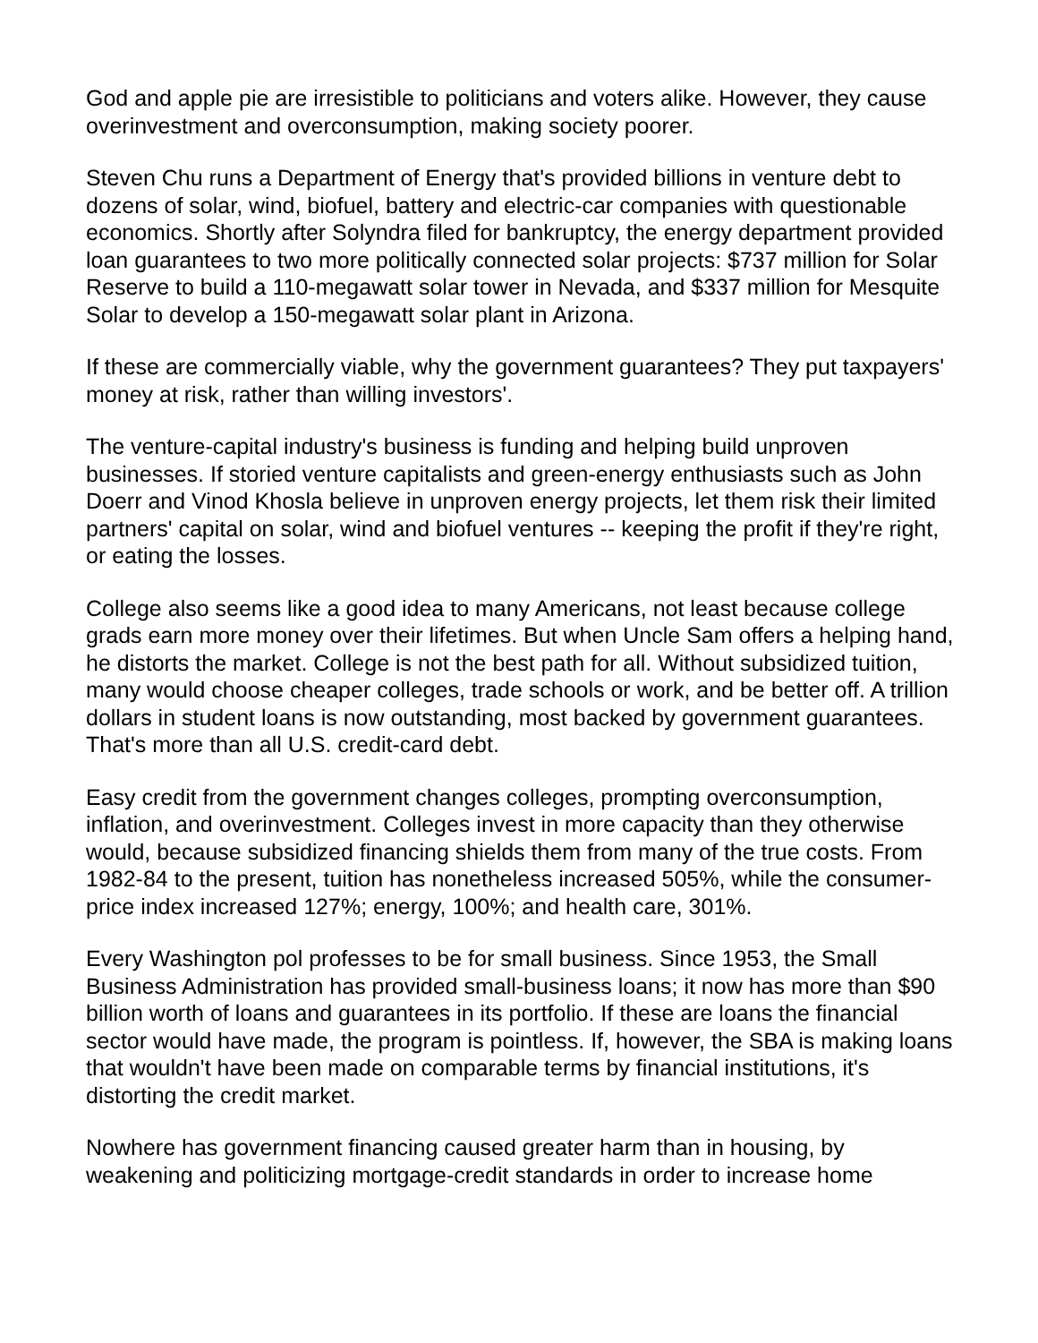God and apple pie are irresistible to politicians and voters alike. However, they cause overinvestment and overconsumption, making society poorer.
Steven Chu runs a Department of Energy that's provided billions in venture debt to dozens of solar, wind, biofuel, battery and electric-car companies with questionable economics. Shortly after Solyndra filed for bankruptcy, the energy department provided loan guarantees to two more politically connected solar projects: $737 million for Solar Reserve to build a 110-megawatt solar tower in Nevada, and $337 million for Mesquite Solar to develop a 150-megawatt solar plant in Arizona.
If these are commercially viable, why the government guarantees? They put taxpayers' money at risk, rather than willing investors'.
The venture-capital industry's business is funding and helping build unproven businesses. If storied venture capitalists and green-energy enthusiasts such as John Doerr and Vinod Khosla believe in unproven energy projects, let them risk their limited partners' capital on solar, wind and biofuel ventures -- keeping the profit if they're right, or eating the losses.
College also seems like a good idea to many Americans, not least because college grads earn more money over their lifetimes. But when Uncle Sam offers a helping hand, he distorts the market. College is not the best path for all. Without subsidized tuition, many would choose cheaper colleges, trade schools or work, and be better off. A trillion dollars in student loans is now outstanding, most backed by government guarantees. That's more than all U.S. credit-card debt.
Easy credit from the government changes colleges, prompting overconsumption, inflation, and overinvestment. Colleges invest in more capacity than they otherwise would, because subsidized financing shields them from many of the true costs. From 1982-84 to the present, tuition has nonetheless increased 505%, while the consumer-price index increased 127%; energy, 100%; and health care, 301%.
Every Washington pol professes to be for small business. Since 1953, the Small Business Administration has provided small-business loans; it now has more than $90 billion worth of loans and guarantees in its portfolio. If these are loans the financial sector would have made, the program is pointless. If, however, the SBA is making loans that wouldn't have been made on comparable terms by financial institutions, it's distorting the credit market.
Nowhere has government financing caused greater harm than in housing, by weakening and politicizing mortgage-credit standards in order to increase home